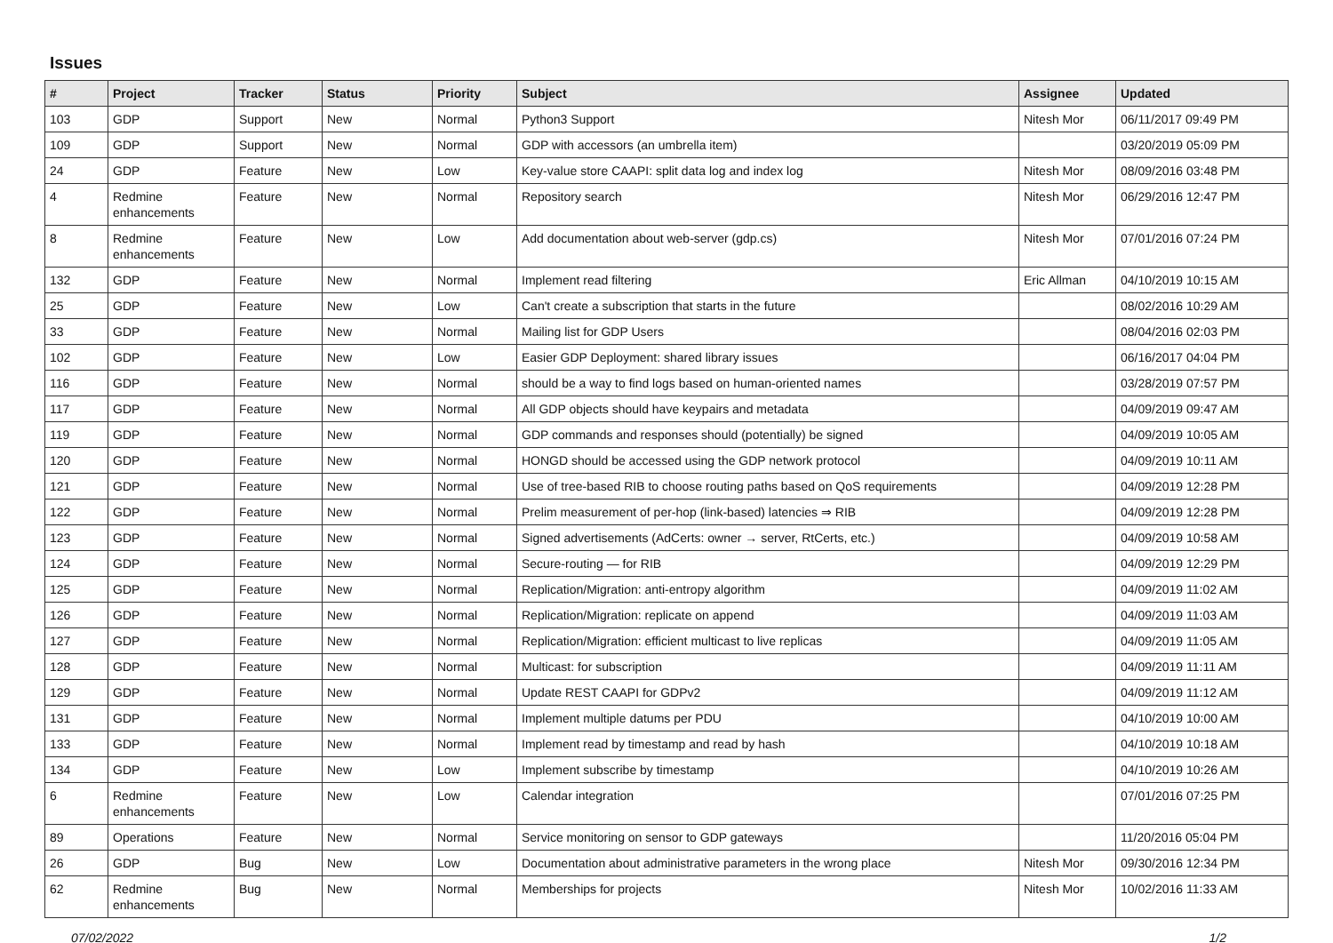Issues
| # | Project | Tracker | Status | Priority | Subject | Assignee | Updated |
| --- | --- | --- | --- | --- | --- | --- | --- |
| 103 | GDP | Support | New | Normal | Python3 Support | Nitesh Mor | 06/11/2017 09:49 PM |
| 109 | GDP | Support | New | Normal | GDP with accessors (an umbrella item) | | 03/20/2019 05:09 PM |
| 24 | GDP | Feature | New | Low | Key-value store CAAPI: split data log and index log | Nitesh Mor | 08/09/2016 03:48 PM |
| 4 | Redmine enhancements | Feature | New | Normal | Repository search | Nitesh Mor | 06/29/2016 12:47 PM |
| 8 | Redmine enhancements | Feature | New | Low | Add documentation about web-server (gdp.cs) | Nitesh Mor | 07/01/2016 07:24 PM |
| 132 | GDP | Feature | New | Normal | Implement read filtering | Eric Allman | 04/10/2019 10:15 AM |
| 25 | GDP | Feature | New | Low | Can't create a subscription that starts in the future | | 08/02/2016 10:29 AM |
| 33 | GDP | Feature | New | Normal | Mailing list for GDP Users | | 08/04/2016 02:03 PM |
| 102 | GDP | Feature | New | Low | Easier GDP Deployment: shared library issues | | 06/16/2017 04:04 PM |
| 116 | GDP | Feature | New | Normal | should be a way to find logs based on human-oriented names | | 03/28/2019 07:57 PM |
| 117 | GDP | Feature | New | Normal | All GDP objects should have keypairs and metadata | | 04/09/2019 09:47 AM |
| 119 | GDP | Feature | New | Normal | GDP commands and responses should (potentially) be signed | | 04/09/2019 10:05 AM |
| 120 | GDP | Feature | New | Normal | HONGD should be accessed using the GDP network protocol | | 04/09/2019 10:11 AM |
| 121 | GDP | Feature | New | Normal | Use of tree-based RIB to choose routing paths based on QoS requirements | | 04/09/2019 12:28 PM |
| 122 | GDP | Feature | New | Normal | Prelim measurement of per-hop (link-based) latencies ⇒ RIB | | 04/09/2019 12:28 PM |
| 123 | GDP | Feature | New | Normal | Signed advertisements (AdCerts: owner → server, RtCerts, etc.) | | 04/09/2019 10:58 AM |
| 124 | GDP | Feature | New | Normal | Secure-routing — for RIB | | 04/09/2019 12:29 PM |
| 125 | GDP | Feature | New | Normal | Replication/Migration: anti-entropy algorithm | | 04/09/2019 11:02 AM |
| 126 | GDP | Feature | New | Normal | Replication/Migration: replicate on append | | 04/09/2019 11:03 AM |
| 127 | GDP | Feature | New | Normal | Replication/Migration: efficient multicast to live replicas | | 04/09/2019 11:05 AM |
| 128 | GDP | Feature | New | Normal | Multicast: for subscription | | 04/09/2019 11:11 AM |
| 129 | GDP | Feature | New | Normal | Update REST CAAPI for GDPv2 | | 04/09/2019 11:12 AM |
| 131 | GDP | Feature | New | Normal | Implement multiple datums per PDU | | 04/10/2019 10:00 AM |
| 133 | GDP | Feature | New | Normal | Implement read by timestamp and read by hash | | 04/10/2019 10:18 AM |
| 134 | GDP | Feature | New | Low | Implement subscribe by timestamp | | 04/10/2019 10:26 AM |
| 6 | Redmine enhancements | Feature | New | Low | Calendar integration | | 07/01/2016 07:25 PM |
| 89 | Operations | Feature | New | Normal | Service monitoring on sensor to GDP gateways | | 11/20/2016 05:04 PM |
| 26 | GDP | Bug | New | Low | Documentation about administrative parameters in the wrong place | Nitesh Mor | 09/30/2016 12:34 PM |
| 62 | Redmine enhancements | Bug | New | Normal | Memberships for projects | Nitesh Mor | 10/02/2016 11:33 AM |
07/02/2022 1/2